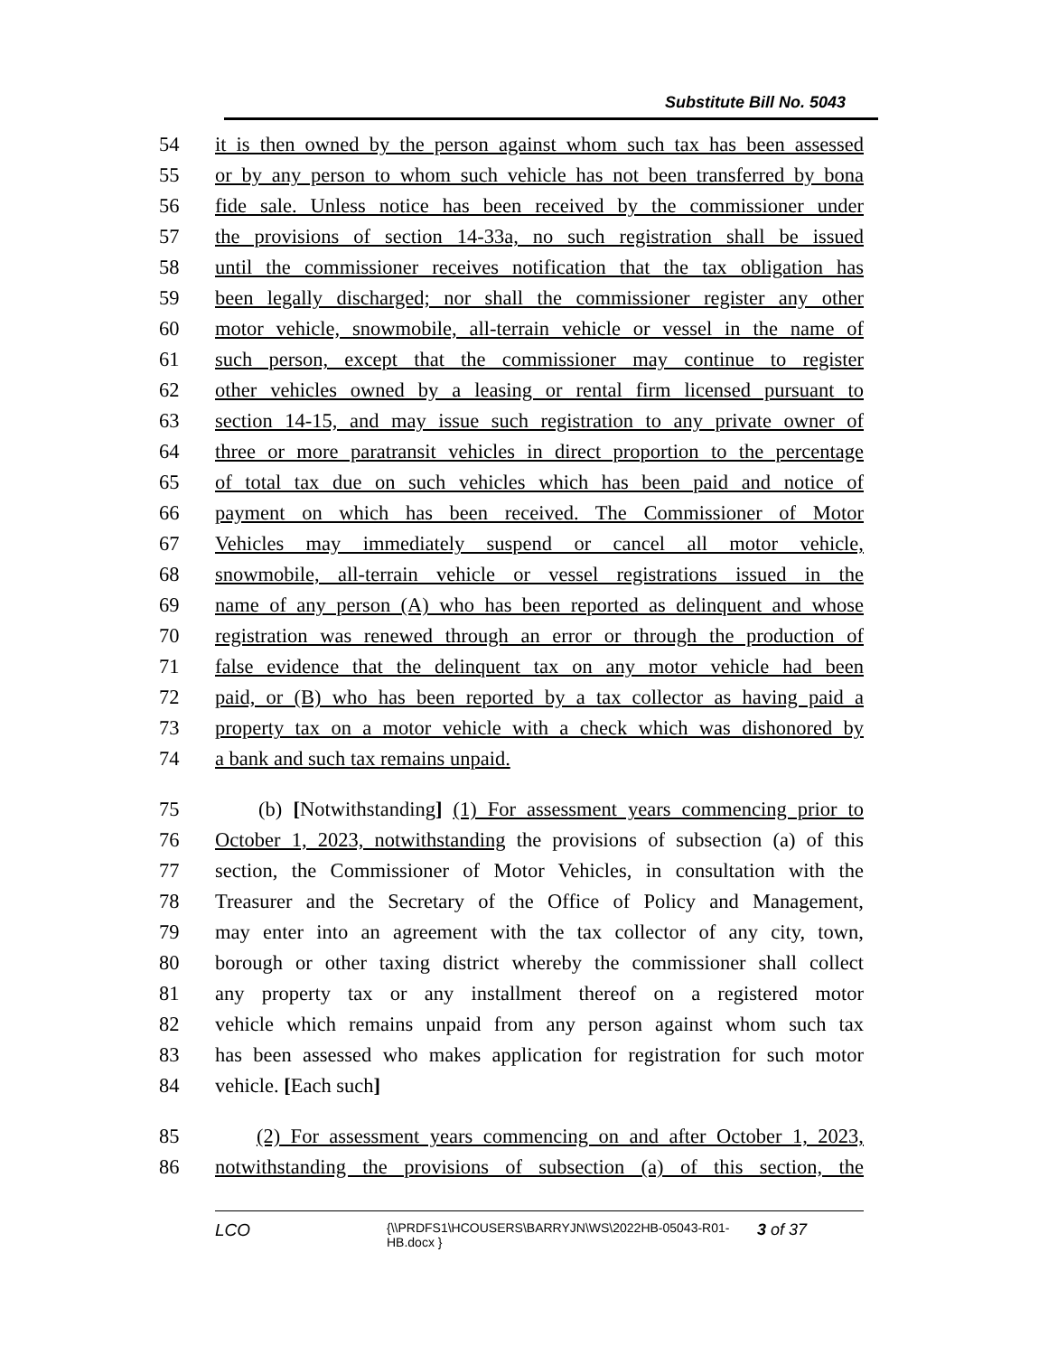Substitute Bill No. 5043
54 it is then owned by the person against whom such tax has been assessed
55 or by any person to whom such vehicle has not been transferred by bona
56 fide sale. Unless notice has been received by the commissioner under
57 the provisions of section 14-33a, no such registration shall be issued
58 until the commissioner receives notification that the tax obligation has
59 been legally discharged; nor shall the commissioner register any other
60 motor vehicle, snowmobile, all-terrain vehicle or vessel in the name of
61 such person, except that the commissioner may continue to register
62 other vehicles owned by a leasing or rental firm licensed pursuant to
63 section 14-15, and may issue such registration to any private owner of
64 three or more paratransit vehicles in direct proportion to the percentage
65 of total tax due on such vehicles which has been paid and notice of
66 payment on which has been received. The Commissioner of Motor
67 Vehicles may immediately suspend or cancel all motor vehicle,
68 snowmobile, all-terrain vehicle or vessel registrations issued in the
69 name of any person (A) who has been reported as delinquent and whose
70 registration was renewed through an error or through the production of
71 false evidence that the delinquent tax on any motor vehicle had been
72 paid, or (B) who has been reported by a tax collector as having paid a
73 property tax on a motor vehicle with a check which was dishonored by
74 a bank and such tax remains unpaid.
75 (b) [Notwithstanding] (1) For assessment years commencing prior to
76 October 1, 2023, notwithstanding the provisions of subsection (a) of this
77 section, the Commissioner of Motor Vehicles, in consultation with the
78 Treasurer and the Secretary of the Office of Policy and Management,
79 may enter into an agreement with the tax collector of any city, town,
80 borough or other taxing district whereby the commissioner shall collect
81 any property tax or any installment thereof on a registered motor
82 vehicle which remains unpaid from any person against whom such tax
83 has been assessed who makes application for registration for such motor
84 vehicle. [Each such]
85 (2) For assessment years commencing on and after October 1, 2023,
86 notwithstanding the provisions of subsection (a) of this section, the
LCO {\\PRDFS1\HCOUSERS\BARRYJN\WS\2022HB-05043-R01-HB.docx } 3 of 37